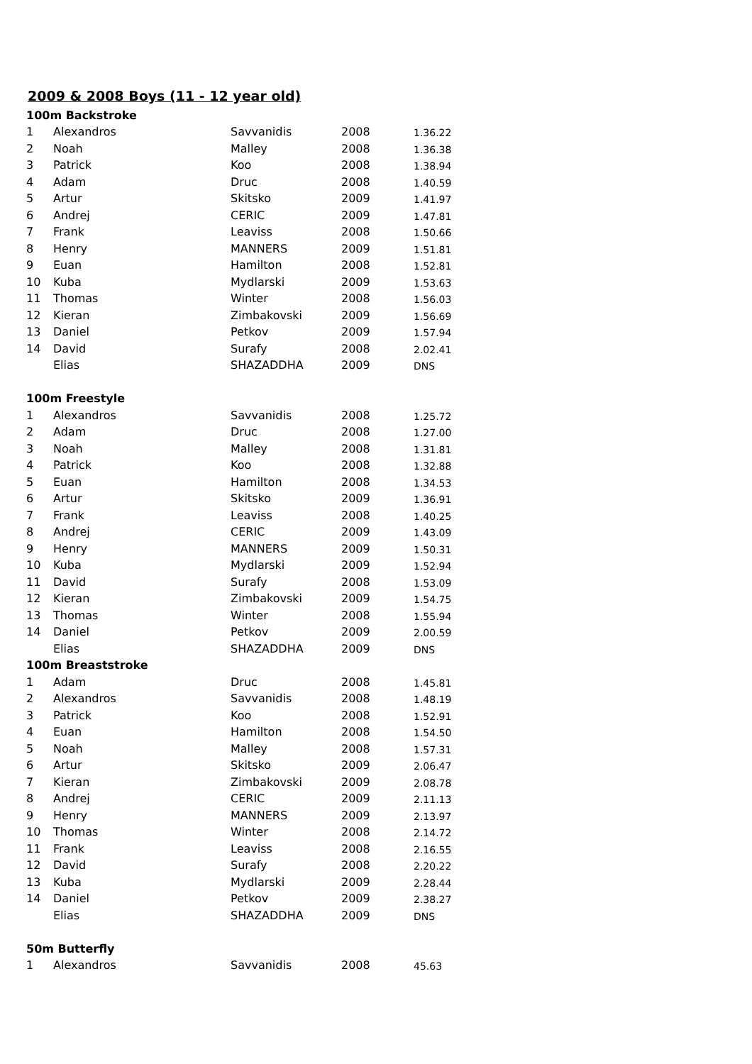2009 & 2008 Boys (11 - 12 year old)
| 100m Backstroke | | | | |
| --- | --- | --- | --- | --- |
| 1 | Alexandros | Savvanidis | 2008 | 1.36.22 |
| 2 | Noah | Malley | 2008 | 1.36.38 |
| 3 | Patrick | Koo | 2008 | 1.38.94 |
| 4 | Adam | Druc | 2008 | 1.40.59 |
| 5 | Artur | Skitsko | 2009 | 1.41.97 |
| 6 | Andrej | CERIC | 2009 | 1.47.81 |
| 7 | Frank | Leaviss | 2008 | 1.50.66 |
| 8 | Henry | MANNERS | 2009 | 1.51.81 |
| 9 | Euan | Hamilton | 2008 | 1.52.81 |
| 10 | Kuba | Mydlarski | 2009 | 1.53.63 |
| 11 | Thomas | Winter | 2008 | 1.56.03 |
| 12 | Kieran | Zimbakovski | 2009 | 1.56.69 |
| 13 | Daniel | Petkov | 2009 | 1.57.94 |
| 14 | David | Surafy | 2008 | 2.02.41 |
| | Elias | SHAZADDHA | 2009 | DNS |
| 100m Freestyle | | | | |
| 1 | Alexandros | Savvanidis | 2008 | 1.25.72 |
| 2 | Adam | Druc | 2008 | 1.27.00 |
| 3 | Noah | Malley | 2008 | 1.31.81 |
| 4 | Patrick | Koo | 2008 | 1.32.88 |
| 5 | Euan | Hamilton | 2008 | 1.34.53 |
| 6 | Artur | Skitsko | 2009 | 1.36.91 |
| 7 | Frank | Leaviss | 2008 | 1.40.25 |
| 8 | Andrej | CERIC | 2009 | 1.43.09 |
| 9 | Henry | MANNERS | 2009 | 1.50.31 |
| 10 | Kuba | Mydlarski | 2009 | 1.52.94 |
| 11 | David | Surafy | 2008 | 1.53.09 |
| 12 | Kieran | Zimbakovski | 2009 | 1.54.75 |
| 13 | Thomas | Winter | 2008 | 1.55.94 |
| 14 | Daniel | Petkov | 2009 | 2.00.59 |
| | Elias | SHAZADDHA | 2009 | DNS |
| 100m Breaststroke | | | | |
| 1 | Adam | Druc | 2008 | 1.45.81 |
| 2 | Alexandros | Savvanidis | 2008 | 1.48.19 |
| 3 | Patrick | Koo | 2008 | 1.52.91 |
| 4 | Euan | Hamilton | 2008 | 1.54.50 |
| 5 | Noah | Malley | 2008 | 1.57.31 |
| 6 | Artur | Skitsko | 2009 | 2.06.47 |
| 7 | Kieran | Zimbakovski | 2009 | 2.08.78 |
| 8 | Andrej | CERIC | 2009 | 2.11.13 |
| 9 | Henry | MANNERS | 2009 | 2.13.97 |
| 10 | Thomas | Winter | 2008 | 2.14.72 |
| 11 | Frank | Leaviss | 2008 | 2.16.55 |
| 12 | David | Surafy | 2008 | 2.20.22 |
| 13 | Kuba | Mydlarski | 2009 | 2.28.44 |
| 14 | Daniel | Petkov | 2009 | 2.38.27 |
| | Elias | SHAZADDHA | 2009 | DNS |
| 50m Butterfly | | | | |
| 1 | Alexandros | Savvanidis | 2008 | 45.63 |